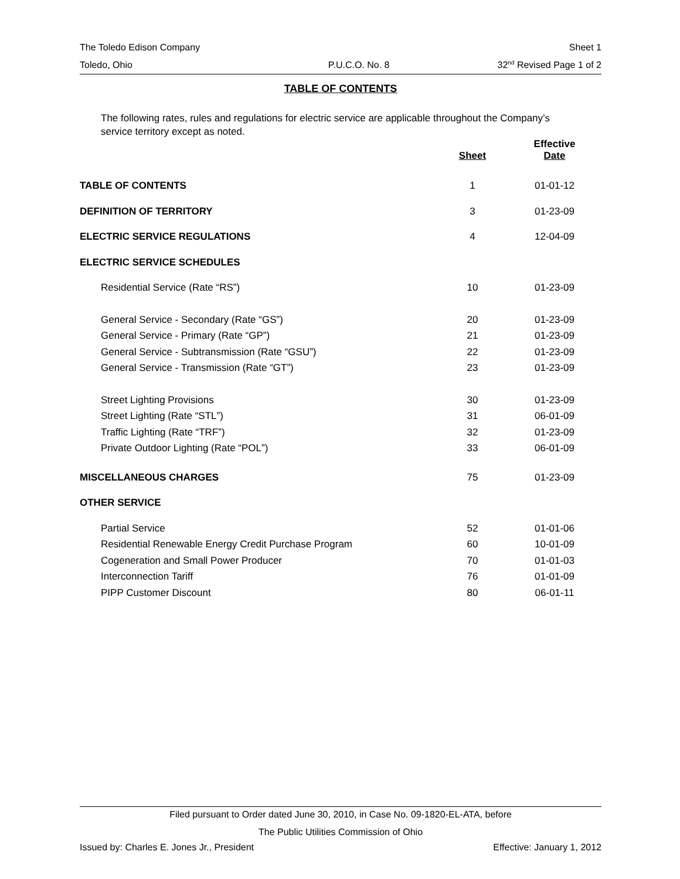The Toledo Edison Company Sheet 1
Toledo, Ohio P.U.C.O. No. 8 32<sup>nd</sup> Revised Page 1 of 2
TABLE OF CONTENTS
The following rates, rules and regulations for electric service are applicable throughout the Company’s service territory except as noted.
| | Sheet | Effective Date |
| --- | --- | --- |
| TABLE OF CONTENTS | 1 | 01-01-12 |
| DEFINITION OF TERRITORY | 3 | 01-23-09 |
| ELECTRIC SERVICE REGULATIONS | 4 | 12-04-09 |
| ELECTRIC SERVICE SCHEDULES | | |
| Residential Service (Rate “RS”) | 10 | 01-23-09 |
| General Service - Secondary (Rate “GS”) | 20 | 01-23-09 |
| General Service - Primary (Rate “GP”) | 21 | 01-23-09 |
| General Service - Subtransmission (Rate “GSU”) | 22 | 01-23-09 |
| General Service - Transmission (Rate “GT”) | 23 | 01-23-09 |
| Street Lighting Provisions | 30 | 01-23-09 |
| Street Lighting (Rate “STL”) | 31 | 06-01-09 |
| Traffic Lighting (Rate “TRF”) | 32 | 01-23-09 |
| Private Outdoor Lighting (Rate “POL”) | 33 | 06-01-09 |
| MISCELLANEOUS CHARGES | 75 | 01-23-09 |
| OTHER SERVICE | | |
| Partial Service | 52 | 01-01-06 |
| Residential Renewable Energy Credit Purchase Program | 60 | 10-01-09 |
| Cogeneration and Small Power Producer | 70 | 01-01-03 |
| Interconnection Tariff | 76 | 01-01-09 |
| PIPP Customer Discount | 80 | 06-01-11 |
Filed pursuant to Order dated June 30, 2010, in Case No. 09-1820-EL-ATA, before
The Public Utilities Commission of Ohio
Issued by: Charles E. Jones Jr., President Effective: January 1, 2012